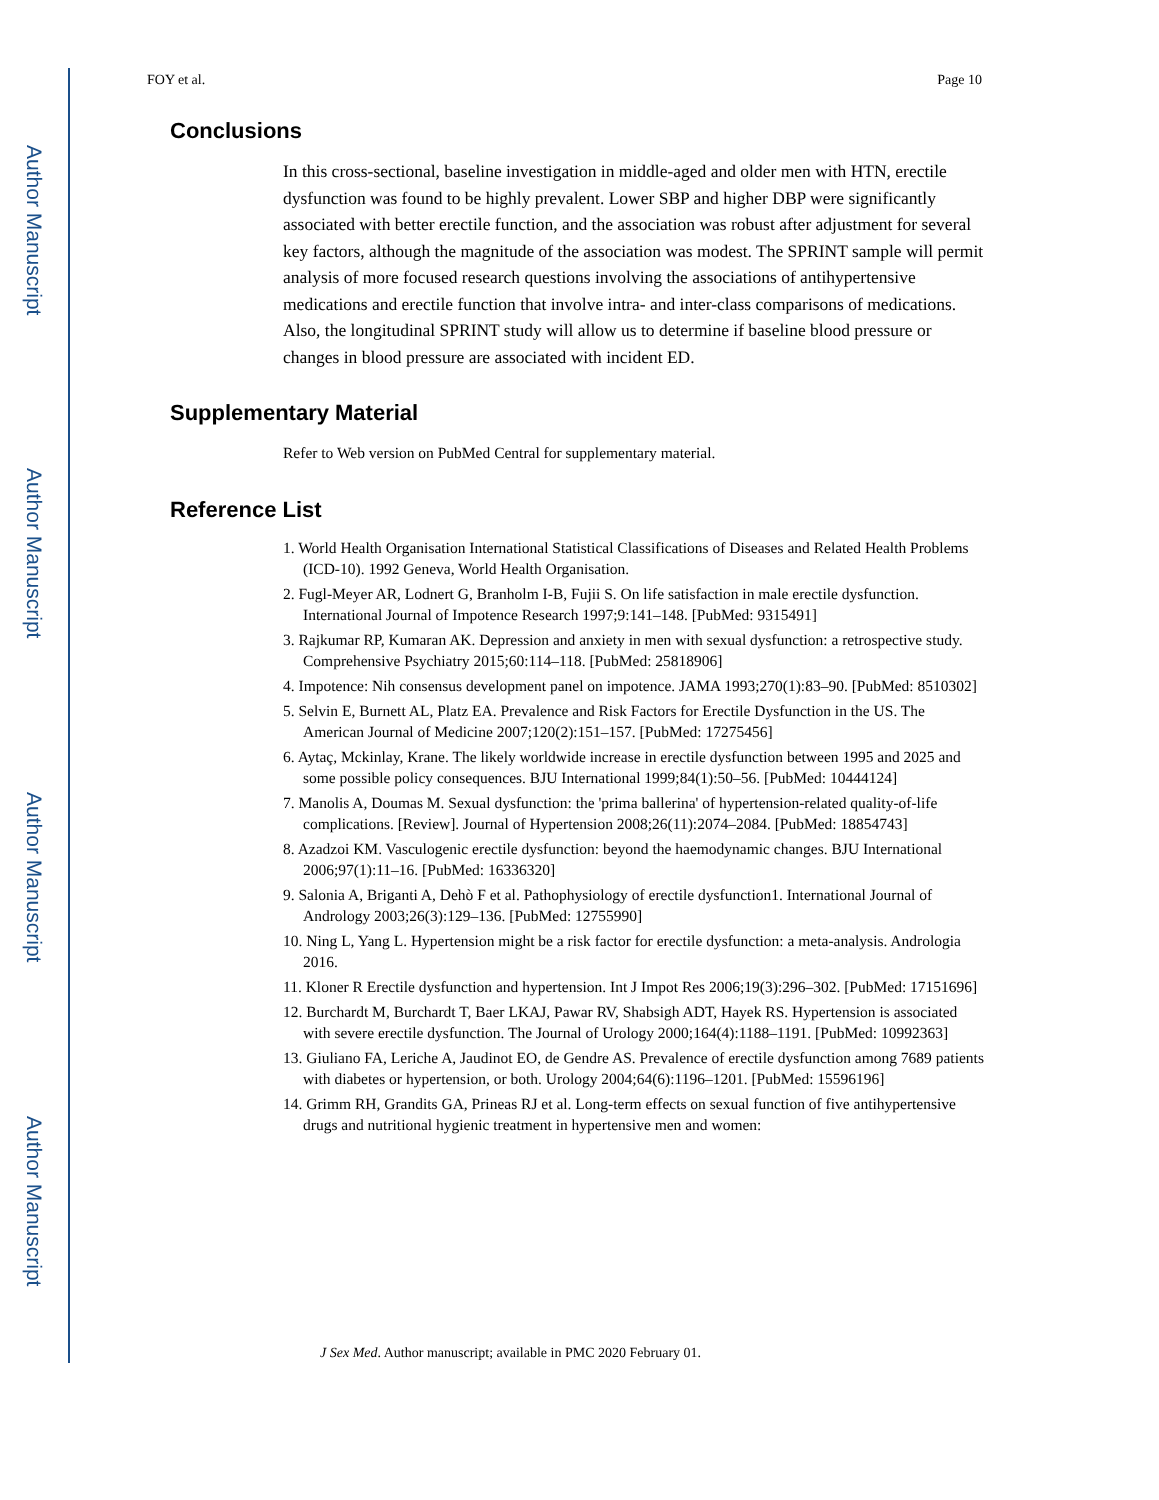Author Manuscript
Author Manuscript
Author Manuscript
Author Manuscript
FOY et al. Page 10
Conclusions
In this cross-sectional, baseline investigation in middle-aged and older men with HTN, erectile dysfunction was found to be highly prevalent. Lower SBP and higher DBP were significantly associated with better erectile function, and the association was robust after adjustment for several key factors, although the magnitude of the association was modest. The SPRINT sample will permit analysis of more focused research questions involving the associations of antihypertensive medications and erectile function that involve intra- and inter-class comparisons of medications. Also, the longitudinal SPRINT study will allow us to determine if baseline blood pressure or changes in blood pressure are associated with incident ED.
Supplementary Material
Refer to Web version on PubMed Central for supplementary material.
Reference List
1. World Health Organisation International Statistical Classifications of Diseases and Related Health Problems (ICD-10). 1992 Geneva, World Health Organisation.
2. Fugl-Meyer AR, Lodnert G, Branholm I-B, Fujii S. On life satisfaction in male erectile dysfunction. International Journal of Impotence Research 1997;9:141–148. [PubMed: 9315491]
3. Rajkumar RP, Kumaran AK. Depression and anxiety in men with sexual dysfunction: a retrospective study. Comprehensive Psychiatry 2015;60:114–118. [PubMed: 25818906]
4. Impotence: Nih consensus development panel on impotence. JAMA 1993;270(1):83–90. [PubMed: 8510302]
5. Selvin E, Burnett AL, Platz EA. Prevalence and Risk Factors for Erectile Dysfunction in the US. The American Journal of Medicine 2007;120(2):151–157. [PubMed: 17275456]
6. Aytaç, Mckinlay, Krane. The likely worldwide increase in erectile dysfunction between 1995 and 2025 and some possible policy consequences. BJU International 1999;84(1):50–56. [PubMed: 10444124]
7. Manolis A, Doumas M. Sexual dysfunction: the 'prima ballerina' of hypertension-related quality-of-life complications. [Review]. Journal of Hypertension 2008;26(11):2074–2084. [PubMed: 18854743]
8. Azadzoi KM. Vasculogenic erectile dysfunction: beyond the haemodynamic changes. BJU International 2006;97(1):11–16. [PubMed: 16336320]
9. Salonia A, Briganti A, Dehò F et al. Pathophysiology of erectile dysfunction1. International Journal of Andrology 2003;26(3):129–136. [PubMed: 12755990]
10. Ning L, Yang L. Hypertension might be a risk factor for erectile dysfunction: a meta-analysis. Andrologia 2016.
11. Kloner R Erectile dysfunction and hypertension. Int J Impot Res 2006;19(3):296–302. [PubMed: 17151696]
12. Burchardt M, Burchardt T, Baer LKAJ, Pawar RV, Shabsigh ADT, Hayek RS. Hypertension is associated with severe erectile dysfunction. The Journal of Urology 2000;164(4):1188–1191. [PubMed: 10992363]
13. Giuliano FA, Leriche A, Jaudinot EO, de Gendre AS. Prevalence of erectile dysfunction among 7689 patients with diabetes or hypertension, or both. Urology 2004;64(6):1196–1201. [PubMed: 15596196]
14. Grimm RH, Grandits GA, Prineas RJ et al. Long-term effects on sexual function of five antihypertensive drugs and nutritional hygienic treatment in hypertensive men and women:
J Sex Med. Author manuscript; available in PMC 2020 February 01.